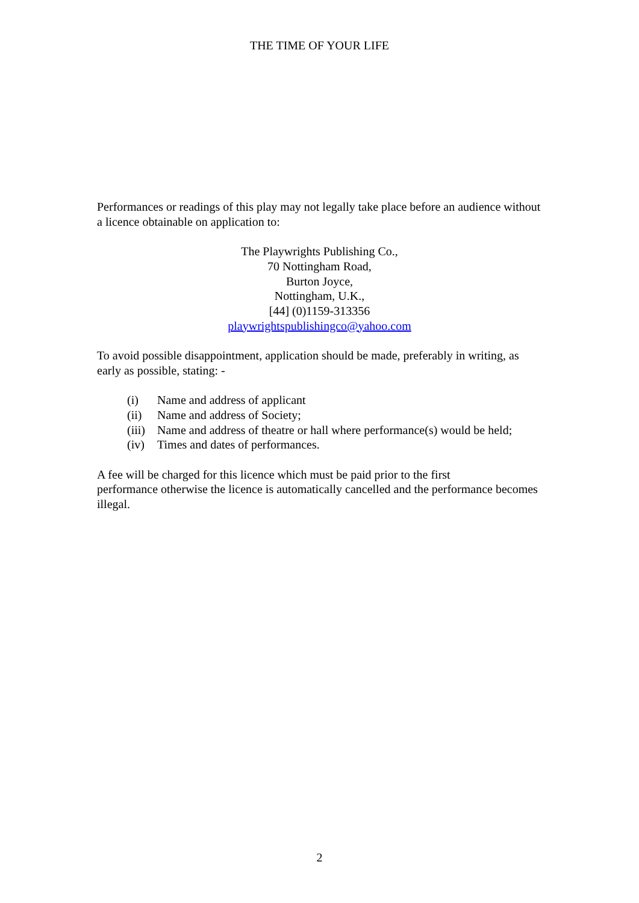THE TIME OF YOUR LIFE
Performances or readings of this play may not legally take place before an audience without a licence obtainable on application to:
The Playwrights Publishing Co.,
70 Nottingham Road,
Burton Joyce,
Nottingham, U.K.,
[44] (0)1159-313356
playwrightspublishingco@yahoo.com
To avoid possible disappointment, application should be made, preferably in writing, as early as possible, stating: -
(i) Name and address of applicant
(ii) Name and address of Society;
(iii) Name and address of theatre or hall where performance(s) would be held;
(iv) Times and dates of performances.
A fee will be charged for this licence which must be paid prior to the first
performance otherwise the licence is automatically cancelled and the performance becomes illegal.
2